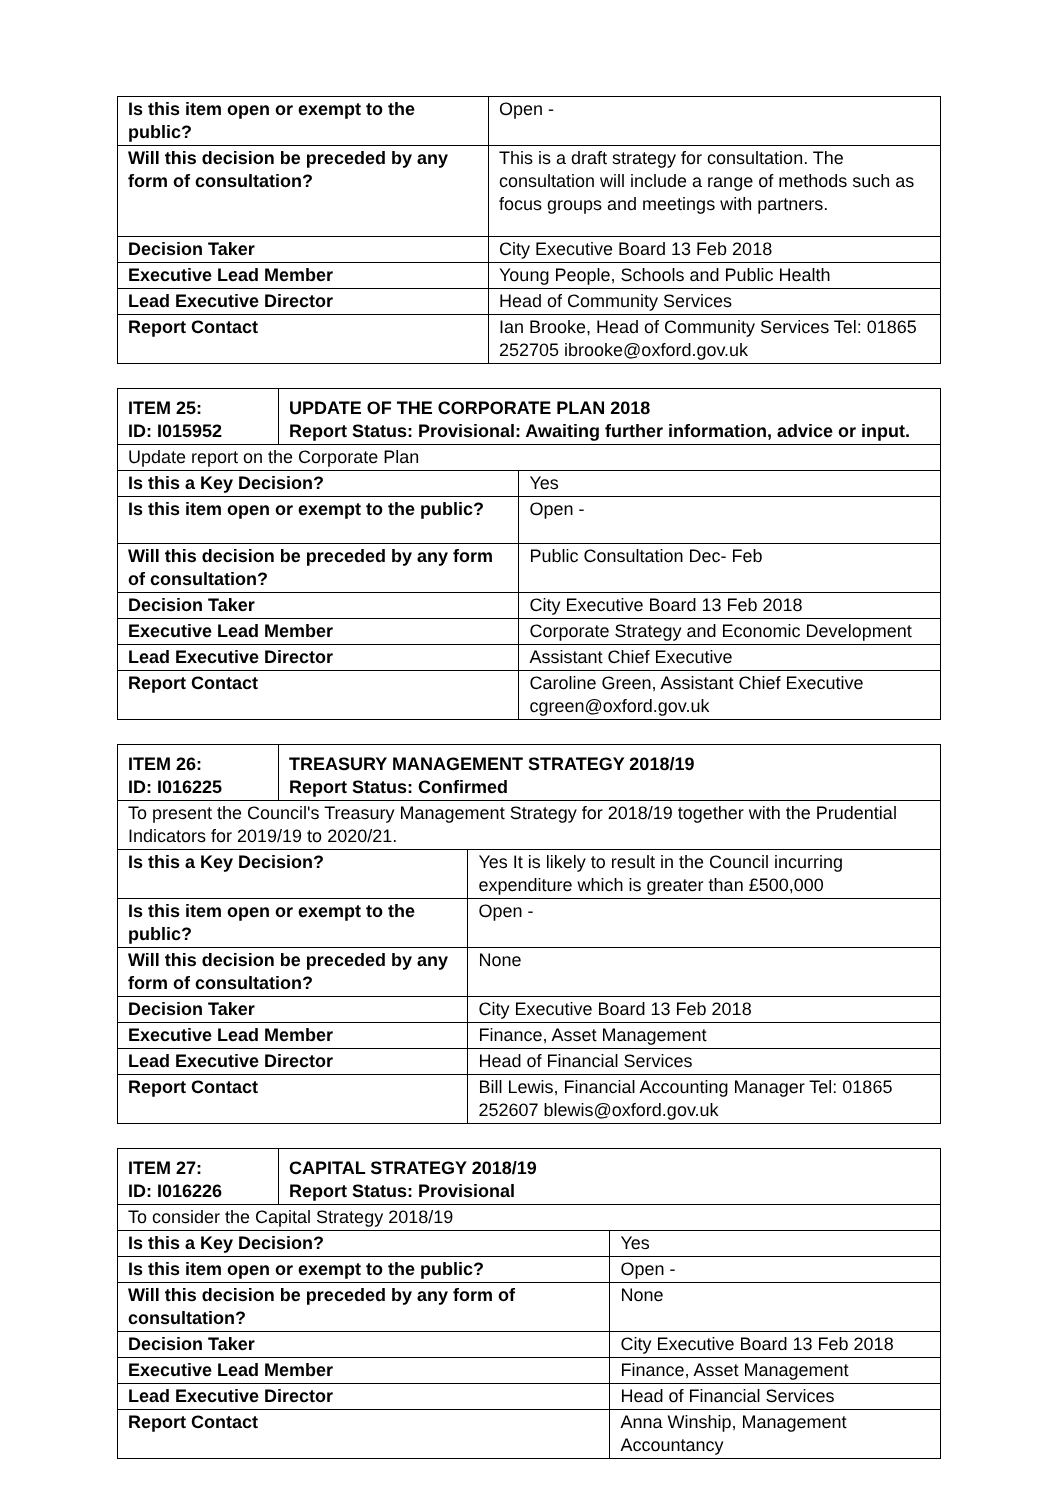| Is this item open or exempt to the public? | Open - |
| Will this decision be preceded by any form of consultation? | This is a draft strategy for consultation. The consultation will include a range of methods such as focus groups and meetings with partners. |
| Decision Taker | City Executive Board 13 Feb 2018 |
| Executive Lead Member | Young People, Schools and Public Health |
| Lead Executive Director | Head of Community Services |
| Report Contact | Ian Brooke, Head of Community Services Tel: 01865 252705 ibrooke@oxford.gov.uk |
| ITEM 25: ID: I015952 | UPDATE OF THE CORPORATE PLAN 2018 Report Status: Provisional: Awaiting further information, advice or input. | |
| --- | --- | --- |
| Update report on the Corporate Plan | | |
| Is this a Key Decision? | | Yes |
| Is this item open or exempt to the public? | | Open - |
| Will this decision be preceded by any form of consultation? | | Public Consultation Dec- Feb |
| Decision Taker | | City Executive Board 13 Feb 2018 |
| Executive Lead Member | | Corporate Strategy and Economic Development |
| Lead Executive Director | | Assistant Chief Executive |
| Report Contact | | Caroline Green, Assistant Chief Executive cgreen@oxford.gov.uk |
| ITEM 26: ID: I016225 | TREASURY MANAGEMENT STRATEGY 2018/19 Report Status: Confirmed | |
| --- | --- | --- |
| To present the Council's Treasury Management Strategy for 2018/19 together with the Prudential Indicators for 2019/19 to 2020/21. | | |
| Is this a Key Decision? | | Yes It is likely to result in the Council incurring expenditure which is greater than £500,000 |
| Is this item open or exempt to the public? | | Open - |
| Will this decision be preceded by any form of consultation? | | None |
| Decision Taker | | City Executive Board 13 Feb 2018 |
| Executive Lead Member | | Finance, Asset Management |
| Lead Executive Director | | Head of Financial Services |
| Report Contact | | Bill Lewis, Financial Accounting Manager Tel: 01865 252607 blewis@oxford.gov.uk |
| ITEM 27: ID: I016226 | CAPITAL STRATEGY 2018/19 Report Status: Provisional | |
| --- | --- | --- |
| To consider the Capital Strategy 2018/19 | | |
| Is this a Key Decision? | | Yes |
| Is this item open or exempt to the public? | | Open - |
| Will this decision be preceded by any form of consultation? | | None |
| Decision Taker | | City Executive Board 13 Feb 2018 |
| Executive Lead Member | | Finance, Asset Management |
| Lead Executive Director | | Head of Financial Services |
| Report Contact | | Anna Winship, Management Accountancy |